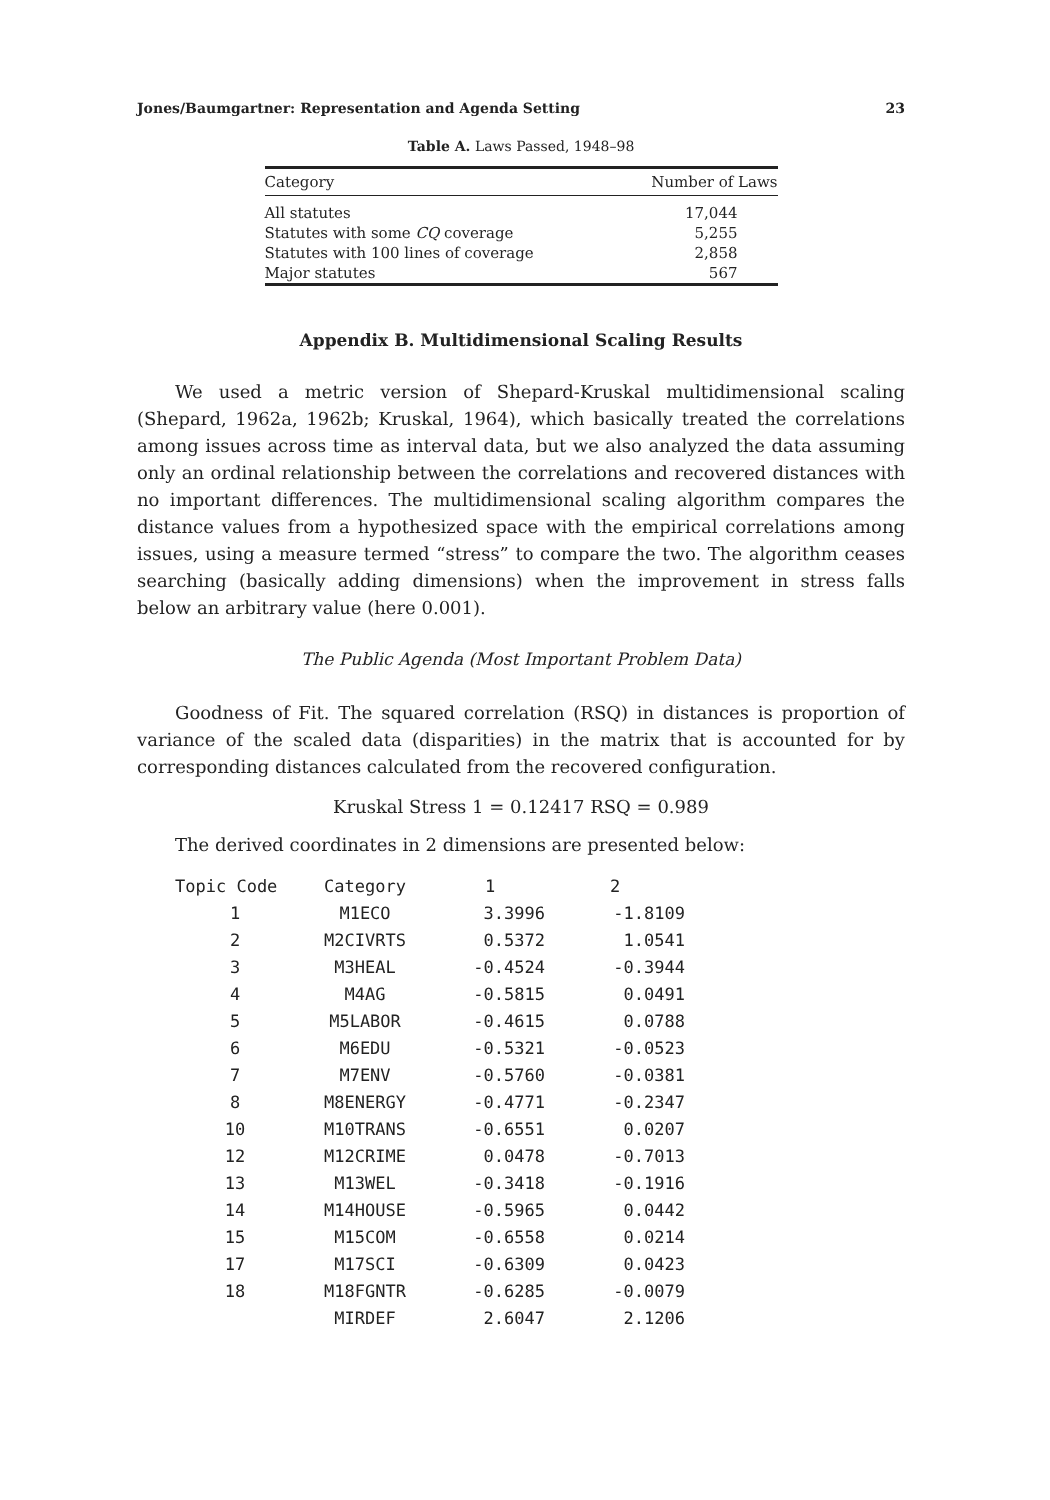Jones/Baumgartner: Representation and Agenda Setting 23
Table A. Laws Passed, 1948–98
| Category | Number of Laws |
| --- | --- |
| All statutes | 17,044 |
| Statutes with some CQ coverage | 5,255 |
| Statutes with 100 lines of coverage | 2,858 |
| Major statutes | 567 |
Appendix B. Multidimensional Scaling Results
We used a metric version of Shepard-Kruskal multidimensional scaling (Shepard, 1962a, 1962b; Kruskal, 1964), which basically treated the correlations among issues across time as interval data, but we also analyzed the data assuming only an ordinal relationship between the correlations and recovered distances with no important differences. The multidimensional scaling algorithm compares the distance values from a hypothesized space with the empirical correlations among issues, using a measure termed “stress” to compare the two. The algorithm ceases searching (basically adding dimensions) when the improvement in stress falls below an arbitrary value (here 0.001).
The Public Agenda (Most Important Problem Data)
Goodness of Fit. The squared correlation (RSQ) in distances is proportion of variance of the scaled data (disparities) in the matrix that is accounted for by corresponding distances calculated from the recovered configuration.
Kruskal Stress 1 = 0.12417 RSQ = 0.989
The derived coordinates in 2 dimensions are presented below:
| Topic Code | Category | 1 | 2 |
| --- | --- | --- | --- |
| 1 | M1ECO | 3.3996 | -1.8109 |
| 2 | M2CIVRTS | 0.5372 | 1.0541 |
| 3 | M3HEAL | -0.4524 | -0.3944 |
| 4 | M4AG | -0.5815 | 0.0491 |
| 5 | M5LABOR | -0.4615 | 0.0788 |
| 6 | M6EDU | -0.5321 | -0.0523 |
| 7 | M7ENV | -0.5760 | -0.0381 |
| 8 | M8ENERGY | -0.4771 | -0.2347 |
| 10 | M10TRANS | -0.6551 | 0.0207 |
| 12 | M12CRIME | 0.0478 | -0.7013 |
| 13 | M13WEL | -0.3418 | -0.1916 |
| 14 | M14HOUSE | -0.5965 | 0.0442 |
| 15 | M15COM | -0.6558 | 0.0214 |
| 17 | M17SCI | -0.6309 | 0.0423 |
| 18 | M18FGNTR | -0.6285 | -0.0079 |
| | MIRDEF | 2.6047 | 2.1206 |